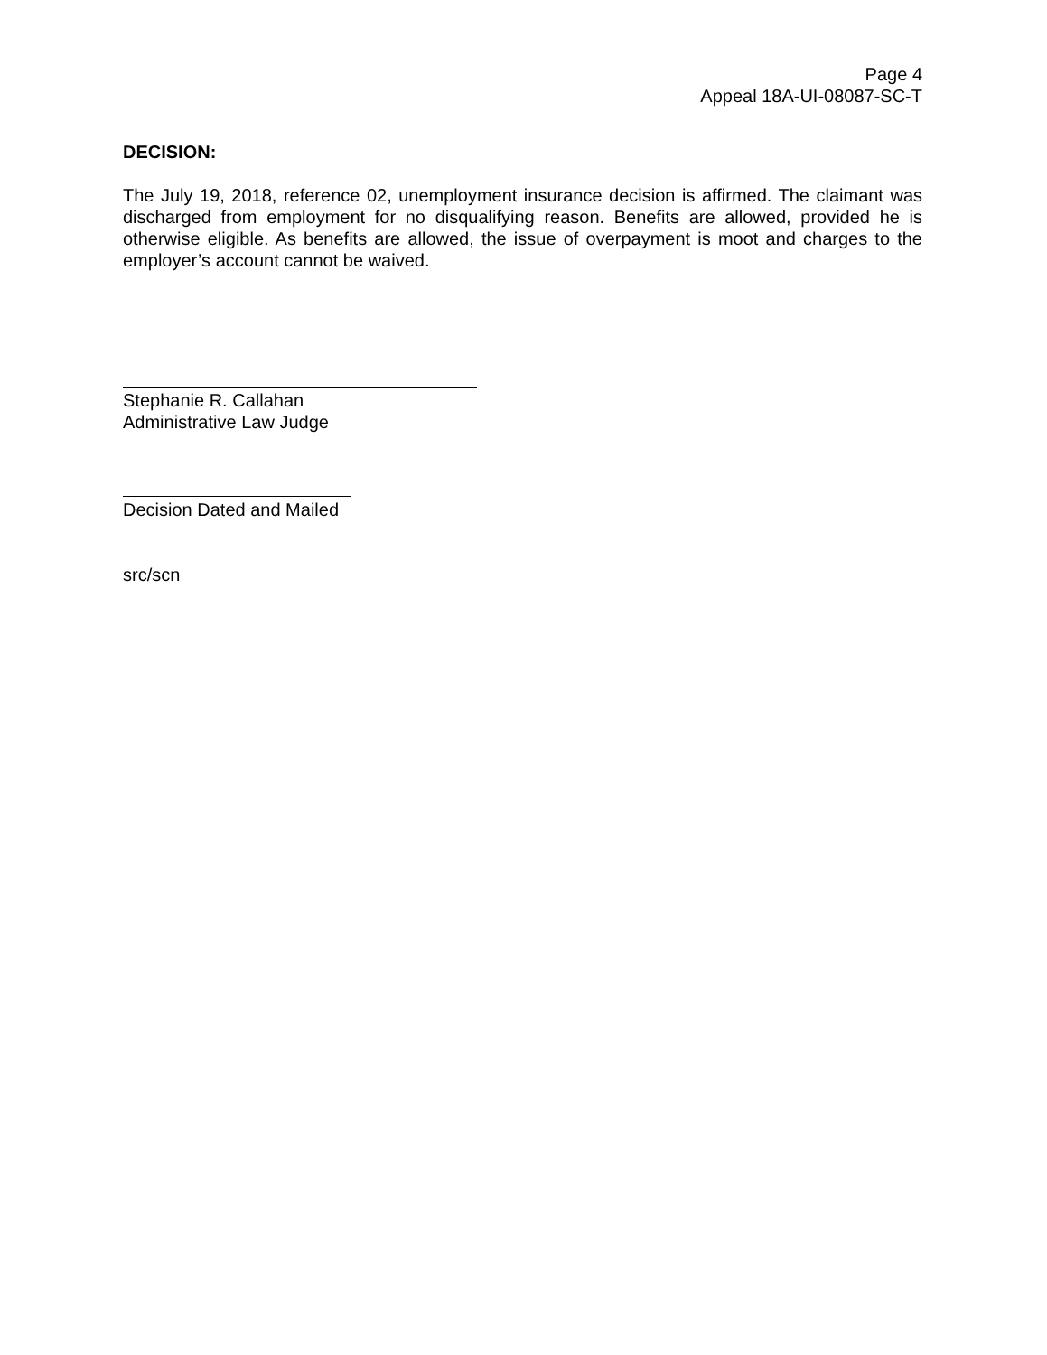Page 4
Appeal 18A-UI-08087-SC-T
DECISION:
The July 19, 2018, reference 02, unemployment insurance decision is affirmed. The claimant was discharged from employment for no disqualifying reason. Benefits are allowed, provided he is otherwise eligible. As benefits are allowed, the issue of overpayment is moot and charges to the employer’s account cannot be waived.
Stephanie R. Callahan
Administrative Law Judge
Decision Dated and Mailed
src/scn